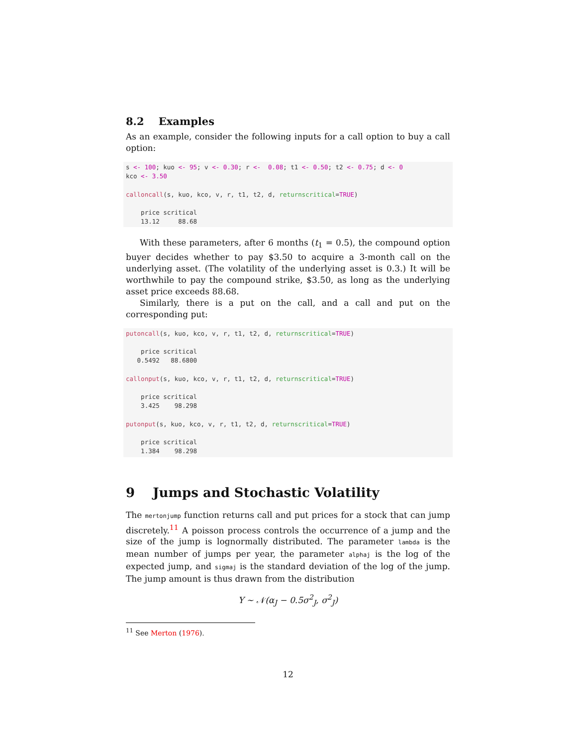8.2 Examples
As an example, consider the following inputs for a call option to buy a call option:
s <- 100; kuo <- 95; v <- 0.30; r <-  0.08; t1 <- 0.50; t2 <- 0.75; d <- 0
kco <- 3.50

calloncall(s, kuo, kco, v, r, t1, t2, d, returnscritical=TRUE)

    price scritical
    13.12     88.68
With these parameters, after 6 months (t<sub>1</sub> = 0.5), the compound option buyer decides whether to pay $3.50 to acquire a 3-month call on the underlying asset. (The volatility of the underlying asset is 0.3.) It will be worthwhile to pay the compound strike, $3.50, as long as the underlying asset price exceeds 88.68.
Similarly, there is a put on the call, and a call and put on the corresponding put:
putoncall(s, kuo, kco, v, r, t1, t2, d, returnscritical=TRUE)

    price scritical
   0.5492   88.6800

callonput(s, kuo, kco, v, r, t1, t2, d, returnscritical=TRUE)

    price scritical
    3.425    98.298

putonput(s, kuo, kco, v, r, t1, t2, d, returnscritical=TRUE)

    price scritical
    1.384    98.298
9 Jumps and Stochastic Volatility
The mertonjump function returns call and put prices for a stock that can jump discretely.<sup>11</sup> A poisson process controls the occurrence of a jump and the size of the jump is lognormally distributed. The parameter lambda is the mean number of jumps per year, the parameter alphaj is the log of the expected jump, and sigmaj is the standard deviation of the log of the jump. The jump amount is thus drawn from the distribution
Y ∼ 𝒩(α<sub>J</sub> − 0.5σ<sup>2</sup><sub>J</sub>, σ<sup>2</sup><sub>J</sub>)
<sup>11</sup> See Merton (1976).
12